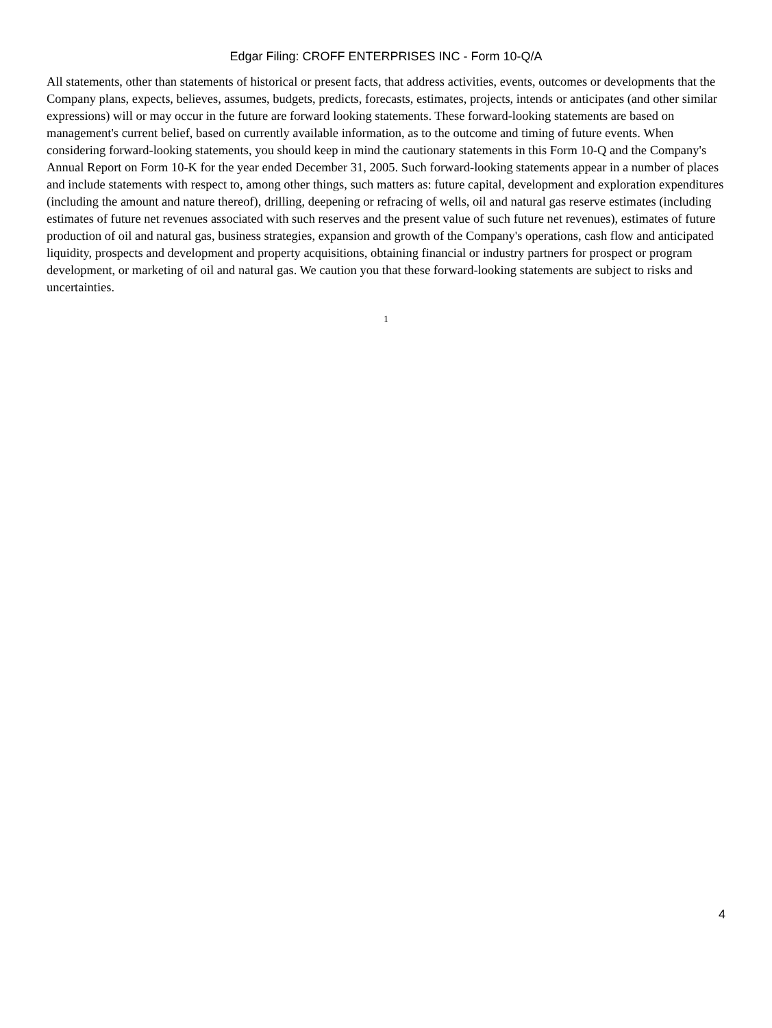Edgar Filing: CROFF ENTERPRISES INC - Form 10-Q/A
All statements, other than statements of historical or present facts, that address activities, events, outcomes or developments that the Company plans, expects, believes, assumes, budgets, predicts, forecasts, estimates, projects, intends or anticipates (and other similar expressions) will or may occur in the future are forward looking statements. These forward-looking statements are based on management's current belief, based on currently available information, as to the outcome and timing of future events. When considering forward-looking statements, you should keep in mind the cautionary statements in this Form 10-Q and the Company's Annual Report on Form 10-K for the year ended December 31, 2005. Such forward-looking statements appear in a number of places and include statements with respect to, among other things, such matters as: future capital, development and exploration expenditures (including the amount and nature thereof), drilling, deepening or refracing of wells, oil and natural gas reserve estimates (including estimates of future net revenues associated with such reserves and the present value of such future net revenues), estimates of future production of oil and natural gas, business strategies, expansion and growth of the Company's operations, cash flow and anticipated liquidity, prospects and development and property acquisitions, obtaining financial or industry partners for prospect or program development, or marketing of oil and natural gas. We caution you that these forward-looking statements are subject to risks and uncertainties.
1
4